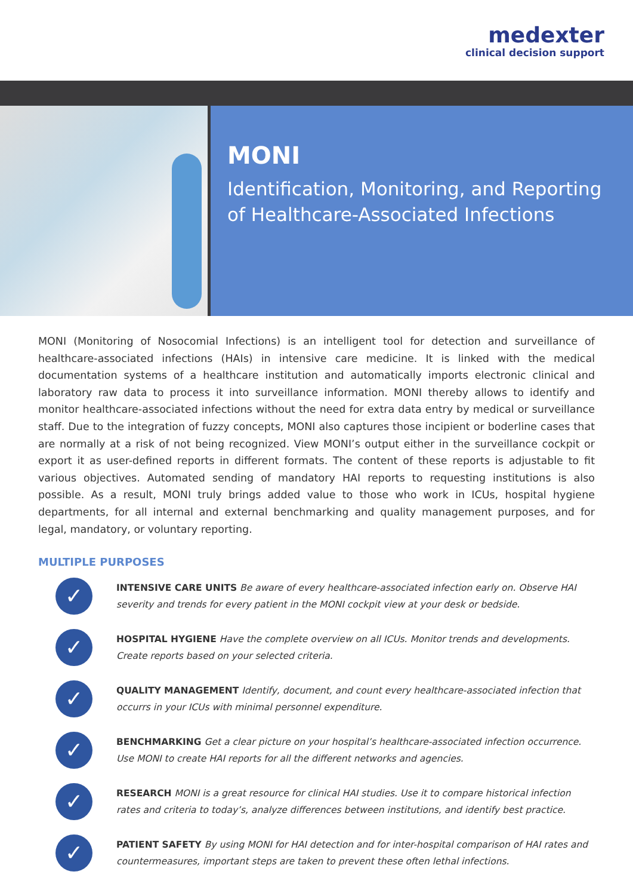medexter
clinical decision support
MONI
Identification, Monitoring, and Reporting of Healthcare-Associated Infections
MONI (Monitoring of Nosocomial Infections) is an intelligent tool for detection and surveillance of healthcare-associated infections (HAIs) in intensive care medicine. It is linked with the medical documentation systems of a healthcare institution and automatically imports electronic clinical and laboratory raw data to process it into surveillance information. MONI thereby allows to identify and monitor healthcare-associated infections without the need for extra data entry by medical or surveillance staff. Due to the integration of fuzzy concepts, MONI also captures those incipient or boderline cases that are normally at a risk of not being recognized. View MONI’s output either in the surveillance cockpit or export it as user-defined reports in different formats. The content of these reports is adjustable to fit various objectives. Automated sending of mandatory HAI reports to requesting institutions is also possible. As a result, MONI truly brings added value to those who work in ICUs, hospital hygiene departments, for all internal and external benchmarking and quality management purposes, and for legal, mandatory, or voluntary reporting.
MULTIPLE PURPOSES
✓
INTENSIVE CARE UNITS Be aware of every healthcare-associated infection early on. Observe HAI severity and trends for every patient in the MONI cockpit view at your desk or bedside.
✓
HOSPITAL HYGIENE Have the complete overview on all ICUs. Monitor trends and developments. Create reports based on your selected criteria.
✓
QUALITY MANAGEMENT Identify, document, and count every healthcare-associated infection that occurrs in your ICUs with minimal personnel expenditure.
✓
BENCHMARKING Get a clear picture on your hospital’s healthcare-associated infection occurrence. Use MONI to create HAI reports for all the different networks and agencies.
✓
RESEARCH MONI is a great resource for clinical HAI studies. Use it to compare historical infection rates and criteria to today’s, analyze differences between institutions, and identify best practice.
✓
PATIENT SAFETY By using MONI for HAI detection and for inter-hospital comparison of HAI rates and countermeasures, important steps are taken to prevent these often lethal infections.